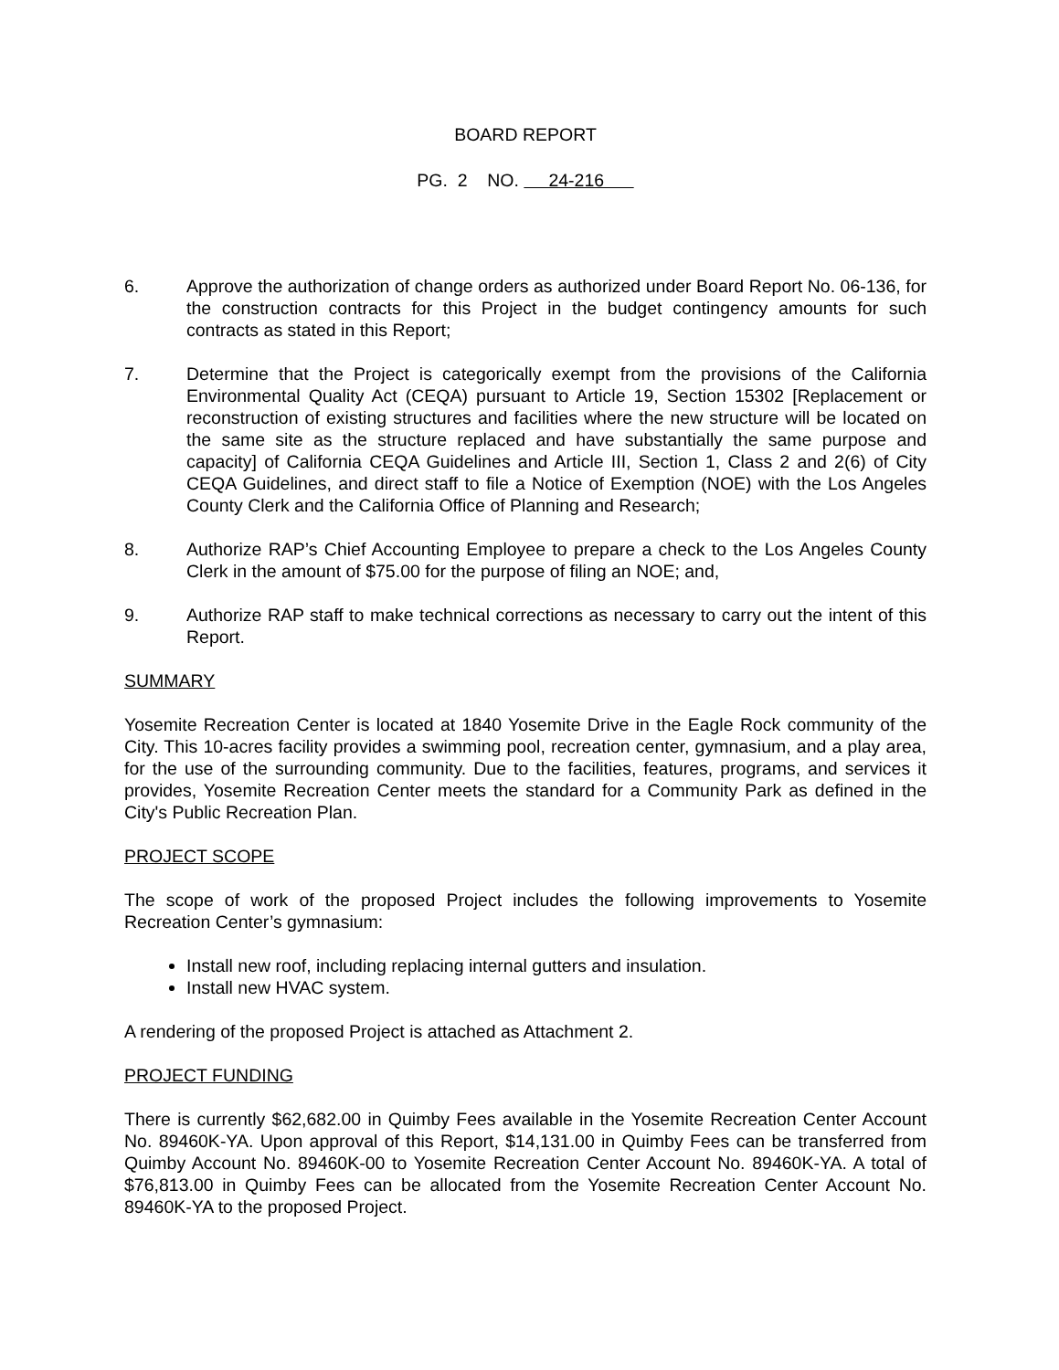BOARD REPORT
PG. 2 NO. 24-216
6. Approve the authorization of change orders as authorized under Board Report No. 06-136, for the construction contracts for this Project in the budget contingency amounts for such contracts as stated in this Report;
7. Determine that the Project is categorically exempt from the provisions of the California Environmental Quality Act (CEQA) pursuant to Article 19, Section 15302 [Replacement or reconstruction of existing structures and facilities where the new structure will be located on the same site as the structure replaced and have substantially the same purpose and capacity] of California CEQA Guidelines and Article III, Section 1, Class 2 and 2(6) of City CEQA Guidelines, and direct staff to file a Notice of Exemption (NOE) with the Los Angeles County Clerk and the California Office of Planning and Research;
8. Authorize RAP’s Chief Accounting Employee to prepare a check to the Los Angeles County Clerk in the amount of $75.00 for the purpose of filing an NOE; and,
9. Authorize RAP staff to make technical corrections as necessary to carry out the intent of this Report.
SUMMARY
Yosemite Recreation Center is located at 1840 Yosemite Drive in the Eagle Rock community of the City. This 10-acres facility provides a swimming pool, recreation center, gymnasium, and a play area, for the use of the surrounding community. Due to the facilities, features, programs, and services it provides, Yosemite Recreation Center meets the standard for a Community Park as defined in the City's Public Recreation Plan.
PROJECT SCOPE
The scope of work of the proposed Project includes the following improvements to Yosemite Recreation Center’s gymnasium:
Install new roof, including replacing internal gutters and insulation.
Install new HVAC system.
A rendering of the proposed Project is attached as Attachment 2.
PROJECT FUNDING
There is currently $62,682.00 in Quimby Fees available in the Yosemite Recreation Center Account No. 89460K-YA. Upon approval of this Report, $14,131.00 in Quimby Fees can be transferred from Quimby Account No. 89460K-00 to Yosemite Recreation Center Account No. 89460K-YA. A total of $76,813.00 in Quimby Fees can be allocated from the Yosemite Recreation Center Account No. 89460K-YA to the proposed Project.